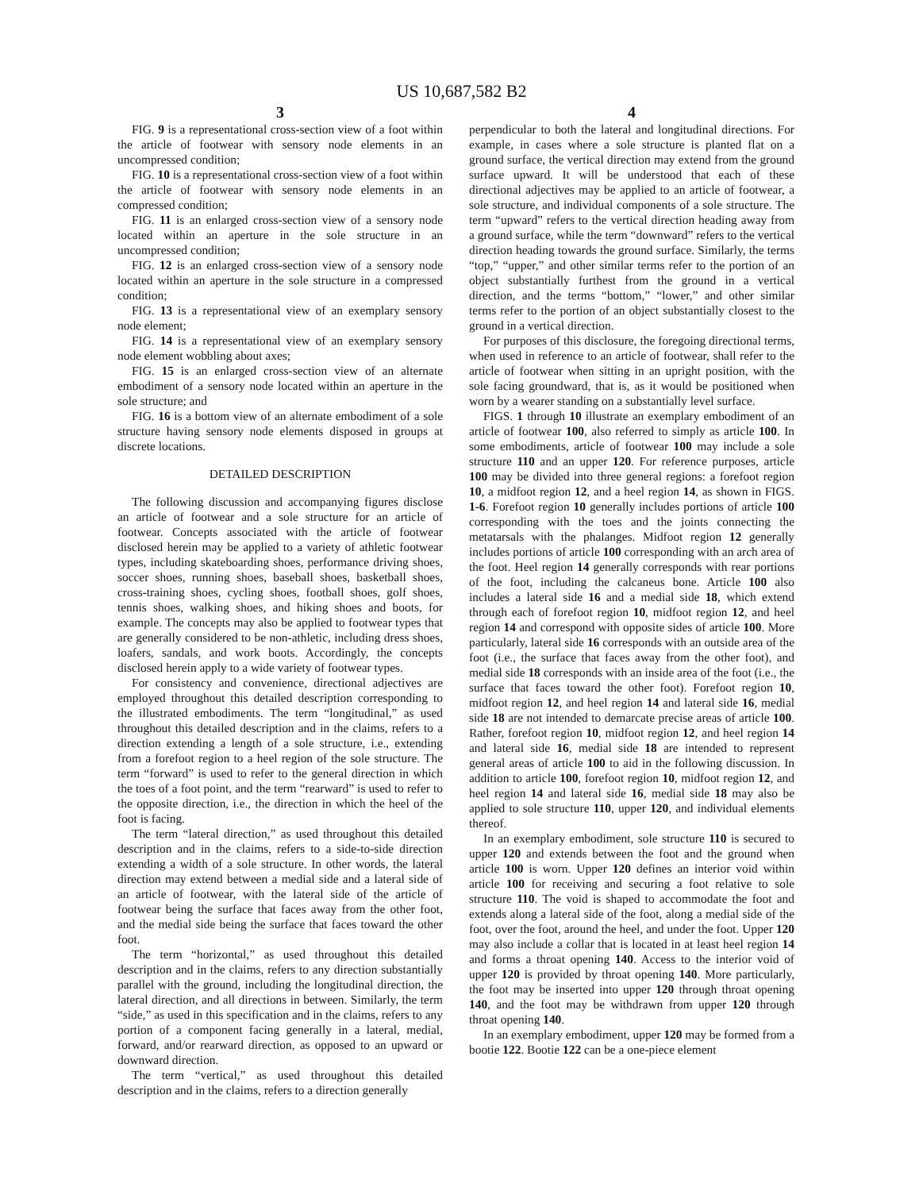US 10,687,582 B2
3
FIG. 9 is a representational cross-section view of a foot within the article of footwear with sensory node elements in an uncompressed condition;
FIG. 10 is a representational cross-section view of a foot within the article of footwear with sensory node elements in an compressed condition;
FIG. 11 is an enlarged cross-section view of a sensory node located within an aperture in the sole structure in an uncompressed condition;
FIG. 12 is an enlarged cross-section view of a sensory node located within an aperture in the sole structure in a compressed condition;
FIG. 13 is a representational view of an exemplary sensory node element;
FIG. 14 is a representational view of an exemplary sensory node element wobbling about axes;
FIG. 15 is an enlarged cross-section view of an alternate embodiment of a sensory node located within an aperture in the sole structure; and
FIG. 16 is a bottom view of an alternate embodiment of a sole structure having sensory node elements disposed in groups at discrete locations.
DETAILED DESCRIPTION
The following discussion and accompanying figures disclose an article of footwear and a sole structure for an article of footwear. Concepts associated with the article of footwear disclosed herein may be applied to a variety of athletic footwear types, including skateboarding shoes, performance driving shoes, soccer shoes, running shoes, baseball shoes, basketball shoes, cross-training shoes, cycling shoes, football shoes, golf shoes, tennis shoes, walking shoes, and hiking shoes and boots, for example. The concepts may also be applied to footwear types that are generally considered to be non-athletic, including dress shoes, loafers, sandals, and work boots. Accordingly, the concepts disclosed herein apply to a wide variety of footwear types.
For consistency and convenience, directional adjectives are employed throughout this detailed description corresponding to the illustrated embodiments. The term “longitudinal,” as used throughout this detailed description and in the claims, refers to a direction extending a length of a sole structure, i.e., extending from a forefoot region to a heel region of the sole structure. The term “forward” is used to refer to the general direction in which the toes of a foot point, and the term “rearward” is used to refer to the opposite direction, i.e., the direction in which the heel of the foot is facing.
The term “lateral direction,” as used throughout this detailed description and in the claims, refers to a side-to-side direction extending a width of a sole structure. In other words, the lateral direction may extend between a medial side and a lateral side of an article of footwear, with the lateral side of the article of footwear being the surface that faces away from the other foot, and the medial side being the surface that faces toward the other foot.
The term “horizontal,” as used throughout this detailed description and in the claims, refers to any direction substantially parallel with the ground, including the longitudinal direction, the lateral direction, and all directions in between. Similarly, the term “side,” as used in this specification and in the claims, refers to any portion of a component facing generally in a lateral, medial, forward, and/or rearward direction, as opposed to an upward or downward direction.
The term “vertical,” as used throughout this detailed description and in the claims, refers to a direction generally
4
perpendicular to both the lateral and longitudinal directions. For example, in cases where a sole structure is planted flat on a ground surface, the vertical direction may extend from the ground surface upward. It will be understood that each of these directional adjectives may be applied to an article of footwear, a sole structure, and individual components of a sole structure. The term “upward” refers to the vertical direction heading away from a ground surface, while the term “downward” refers to the vertical direction heading towards the ground surface. Similarly, the terms “top,” “upper,” and other similar terms refer to the portion of an object substantially furthest from the ground in a vertical direction, and the terms “bottom,” “lower,” and other similar terms refer to the portion of an object substantially closest to the ground in a vertical direction.
For purposes of this disclosure, the foregoing directional terms, when used in reference to an article of footwear, shall refer to the article of footwear when sitting in an upright position, with the sole facing groundward, that is, as it would be positioned when worn by a wearer standing on a substantially level surface.
FIGS. 1 through 10 illustrate an exemplary embodiment of an article of footwear 100, also referred to simply as article 100. In some embodiments, article of footwear 100 may include a sole structure 110 and an upper 120. For reference purposes, article 100 may be divided into three general regions: a forefoot region 10, a midfoot region 12, and a heel region 14, as shown in FIGS. 1-6. Forefoot region 10 generally includes portions of article 100 corresponding with the toes and the joints connecting the metatarsals with the phalanges. Midfoot region 12 generally includes portions of article 100 corresponding with an arch area of the foot. Heel region 14 generally corresponds with rear portions of the foot, including the calcaneus bone. Article 100 also includes a lateral side 16 and a medial side 18, which extend through each of forefoot region 10, midfoot region 12, and heel region 14 and correspond with opposite sides of article 100. More particularly, lateral side 16 corresponds with an outside area of the foot (i.e., the surface that faces away from the other foot), and medial side 18 corresponds with an inside area of the foot (i.e., the surface that faces toward the other foot). Forefoot region 10, midfoot region 12, and heel region 14 and lateral side 16, medial side 18 are not intended to demarcate precise areas of article 100. Rather, forefoot region 10, midfoot region 12, and heel region 14 and lateral side 16, medial side 18 are intended to represent general areas of article 100 to aid in the following discussion. In addition to article 100, forefoot region 10, midfoot region 12, and heel region 14 and lateral side 16, medial side 18 may also be applied to sole structure 110, upper 120, and individual elements thereof.
In an exemplary embodiment, sole structure 110 is secured to upper 120 and extends between the foot and the ground when article 100 is worn. Upper 120 defines an interior void within article 100 for receiving and securing a foot relative to sole structure 110. The void is shaped to accommodate the foot and extends along a lateral side of the foot, along a medial side of the foot, over the foot, around the heel, and under the foot. Upper 120 may also include a collar that is located in at least heel region 14 and forms a throat opening 140. Access to the interior void of upper 120 is provided by throat opening 140. More particularly, the foot may be inserted into upper 120 through throat opening 140, and the foot may be withdrawn from upper 120 through throat opening 140.
In an exemplary embodiment, upper 120 may be formed from a bootie 122. Bootie 122 can be a one-piece element